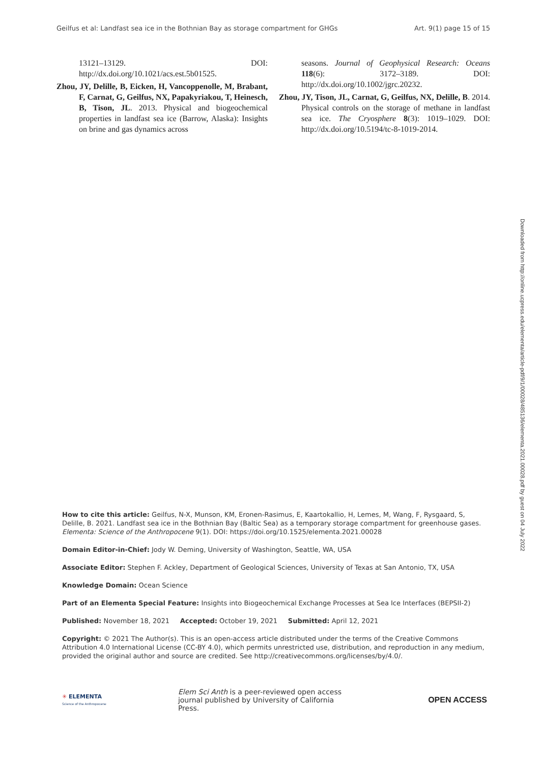Geilfus et al: Landfast sea ice in the Bothnian Bay as storage compartment for GHGs Art. 9(1) page 15 of 15
13121–13129. DOI: http://dx.doi.org/10.1021/acs.est.5b01525.
Zhou, JY, Delille, B, Eicken, H, Vancoppenolle, M, Brabant, F, Carnat, G, Geilfus, NX, Papakyriakou, T, Heinesch, B, Tison, JL. 2013. Physical and biogeochemical properties in landfast sea ice (Barrow, Alaska): Insights on brine and gas dynamics across
seasons. Journal of Geophysical Research: Oceans 118(6): 3172–3189. DOI: http://dx.doi.org/10.1002/jgrc.20232.
Zhou, JY, Tison, JL, Carnat, G, Geilfus, NX, Delille, B. 2014. Physical controls on the storage of methane in landfast sea ice. The Cryosphere 8(3): 1019–1029. DOI: http://dx.doi.org/10.5194/tc-8-1019-2014.
Downloaded from http://online.ucpress.edu/elementa/article-pdf/9/1/00028/485136/elementa.2021.00028.pdf by guest on 04 July 2022
How to cite this article: Geilfus, N-X, Munson, KM, Eronen-Rasimus, E, Kaartokallio, H, Lemes, M, Wang, F, Rysgaard, S, Delille, B. 2021. Landfast sea ice in the Bothnian Bay (Baltic Sea) as a temporary storage compartment for greenhouse gases. Elementa: Science of the Anthropocene 9(1). DOI: https://doi.org/10.1525/elementa.2021.00028
Domain Editor-in-Chief: Jody W. Deming, University of Washington, Seattle, WA, USA
Associate Editor: Stephen F. Ackley, Department of Geological Sciences, University of Texas at San Antonio, TX, USA
Knowledge Domain: Ocean Science
Part of an Elementa Special Feature: Insights into Biogeochemical Exchange Processes at Sea Ice Interfaces (BEPSII-2)
Published: November 18, 2021 Accepted: October 19, 2021 Submitted: April 12, 2021
Copyright: © 2021 The Author(s). This is an open-access article distributed under the terms of the Creative Commons Attribution 4.0 International License (CC-BY 4.0), which permits unrestricted use, distribution, and reproduction in any medium, provided the original author and source are credited. See http://creativecommons.org/licenses/by/4.0/.
✳ ELEMENTA
Science of the Anthropocene
Elem Sci Anth is a peer-reviewed open access journal published by University of California Press.
OPEN ACCESS